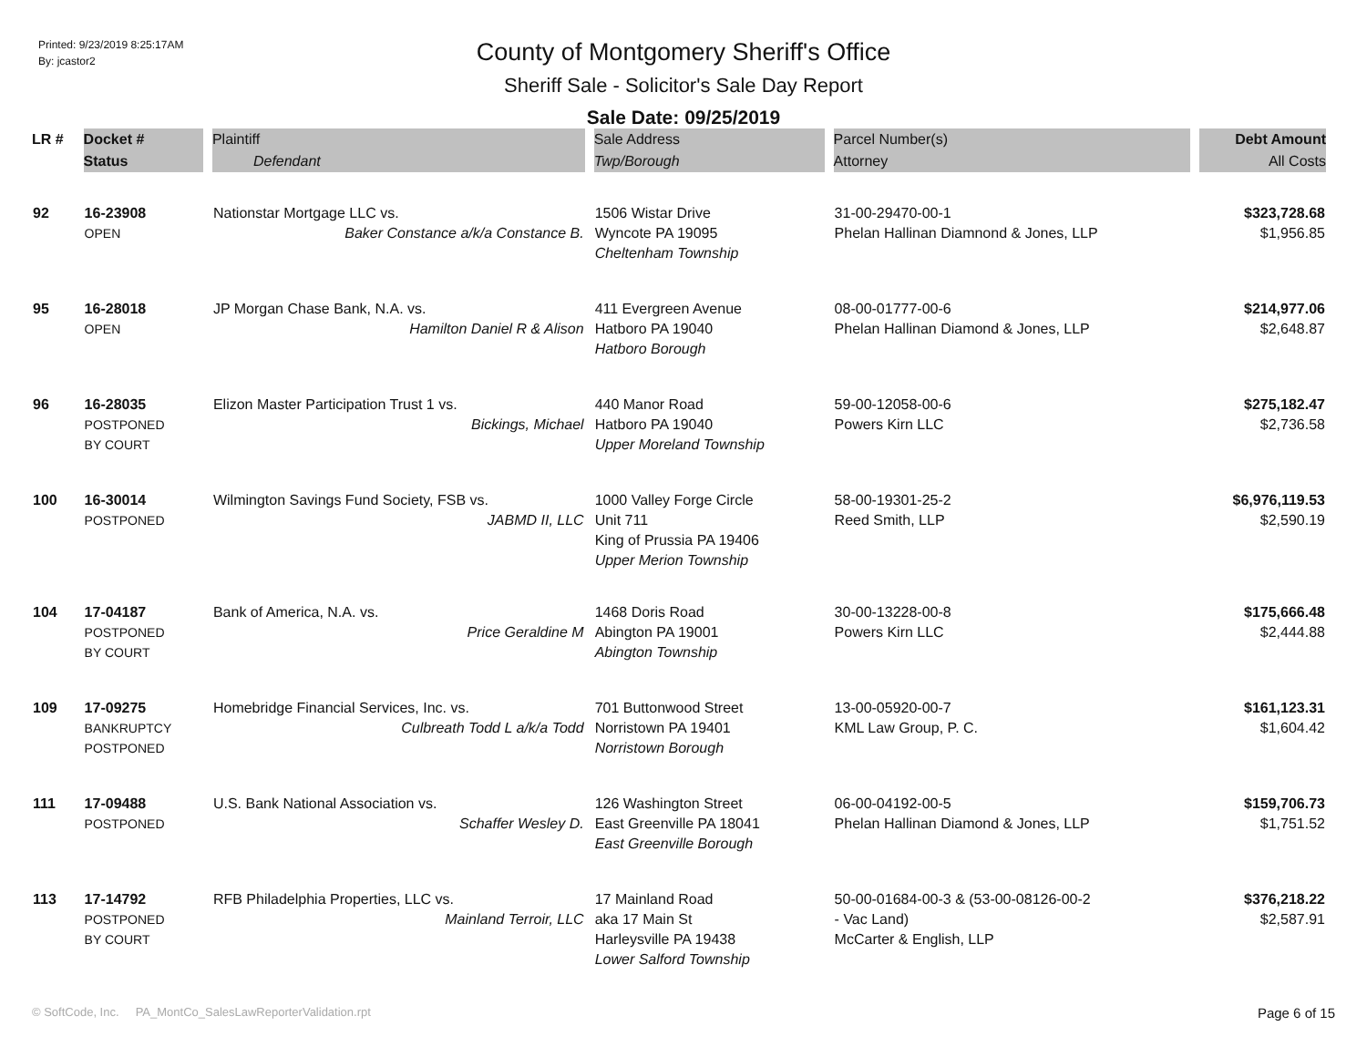Printed: 9/23/2019 8:25:17AM
By: jcastor2
County of Montgomery Sheriff's Office
Sheriff Sale - Solicitor's Sale Day Report
Sale Date: 09/25/2019
| LR # | Docket # | Plaintiff | Sale Address | Parcel Number(s) | Debt Amount |
| --- | --- | --- | --- | --- | --- |
| | Status | Defendant | Twp/Borough | Attorney | All Costs |
| 92 | 16-23908 OPEN | Nationstar Mortgage LLC vs. Baker Constance a/k/a Constance B. | 1506 Wistar Drive Wyncote PA 19095 Cheltenham Township | 31-00-29470-00-1 Phelan Hallinan Diamnond & Jones, LLP | $323,728.68 $1,956.85 |
| 95 | 16-28018 OPEN | JP Morgan Chase Bank, N.A. vs. Hamilton Daniel R & Alison | 411 Evergreen Avenue Hatboro PA 19040 Hatboro Borough | 08-00-01777-00-6 Phelan Hallinan Diamond & Jones, LLP | $214,977.06 $2,648.87 |
| 96 | 16-28035 POSTPONED BY COURT | Elizon Master Participation Trust 1 vs. Bickings, Michael | 440 Manor Road Hatboro PA 19040 Upper Moreland Township | 59-00-12058-00-6 Powers Kirn LLC | $275,182.47 $2,736.58 |
| 100 | 16-30014 POSTPONED | Wilmington Savings Fund Society, FSB vs. JABMD II, LLC | 1000 Valley Forge Circle Unit 711 King of Prussia PA 19406 Upper Merion Township | 58-00-19301-25-2 Reed Smith, LLP | $6,976,119.53 $2,590.19 |
| 104 | 17-04187 POSTPONED BY COURT | Bank of America, N.A. vs. Price Geraldine M | 1468 Doris Road Abington PA 19001 Abington Township | 30-00-13228-00-8 Powers Kirn LLC | $175,666.48 $2,444.88 |
| 109 | 17-09275 BANKRUPTCY POSTPONED | Homebridge Financial Services, Inc. vs. Culbreath Todd L a/k/a Todd | 701 Buttonwood Street Norristown PA 19401 Norristown Borough | 13-00-05920-00-7 KML Law Group, P. C. | $161,123.31 $1,604.42 |
| 111 | 17-09488 POSTPONED | U.S. Bank National Association vs. Schaffer Wesley D. | 126 Washington Street East Greenville PA 18041 East Greenville Borough | 06-00-04192-00-5 Phelan Hallinan Diamond & Jones, LLP | $159,706.73 $1,751.52 |
| 113 | 17-14792 POSTPONED BY COURT | RFB Philadelphia Properties, LLC vs. Mainland Terroir, LLC | 17 Mainland Road aka 17 Main St Harleysville PA 19438 Lower Salford Township | 50-00-01684-00-3 & (53-00-08126-00-2 - Vac Land) McCarter & English, LLP | $376,218.22 $2,587.91 |
© SoftCode, Inc. PA_MontCo_SalesLawReporterValidation.rpt Page 6 of 15